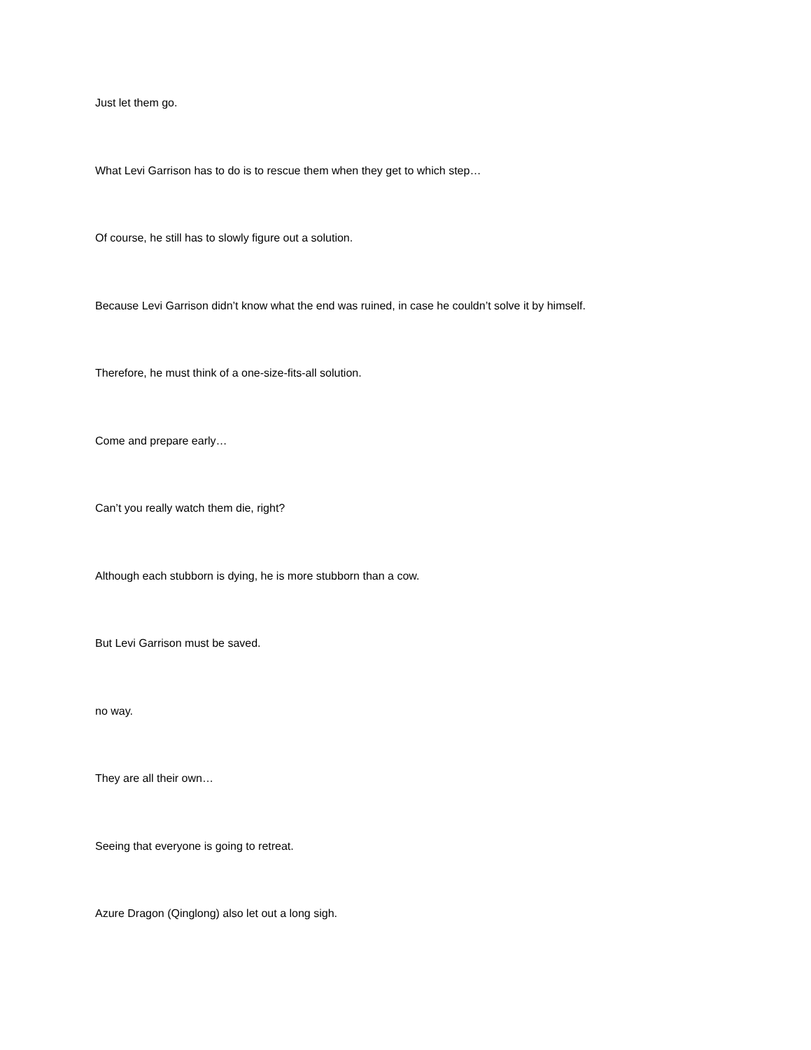Just let them go.
What Levi Garrison has to do is to rescue them when they get to which step…
Of course, he still has to slowly figure out a solution.
Because Levi Garrison didn’t know what the end was ruined, in case he couldn’t solve it by himself.
Therefore, he must think of a one-size-fits-all solution.
Come and prepare early…
Can’t you really watch them die, right?
Although each stubborn is dying, he is more stubborn than a cow.
But Levi Garrison must be saved.
no way.
They are all their own…
Seeing that everyone is going to retreat.
Azure Dragon (Qinglong) also let out a long sigh.